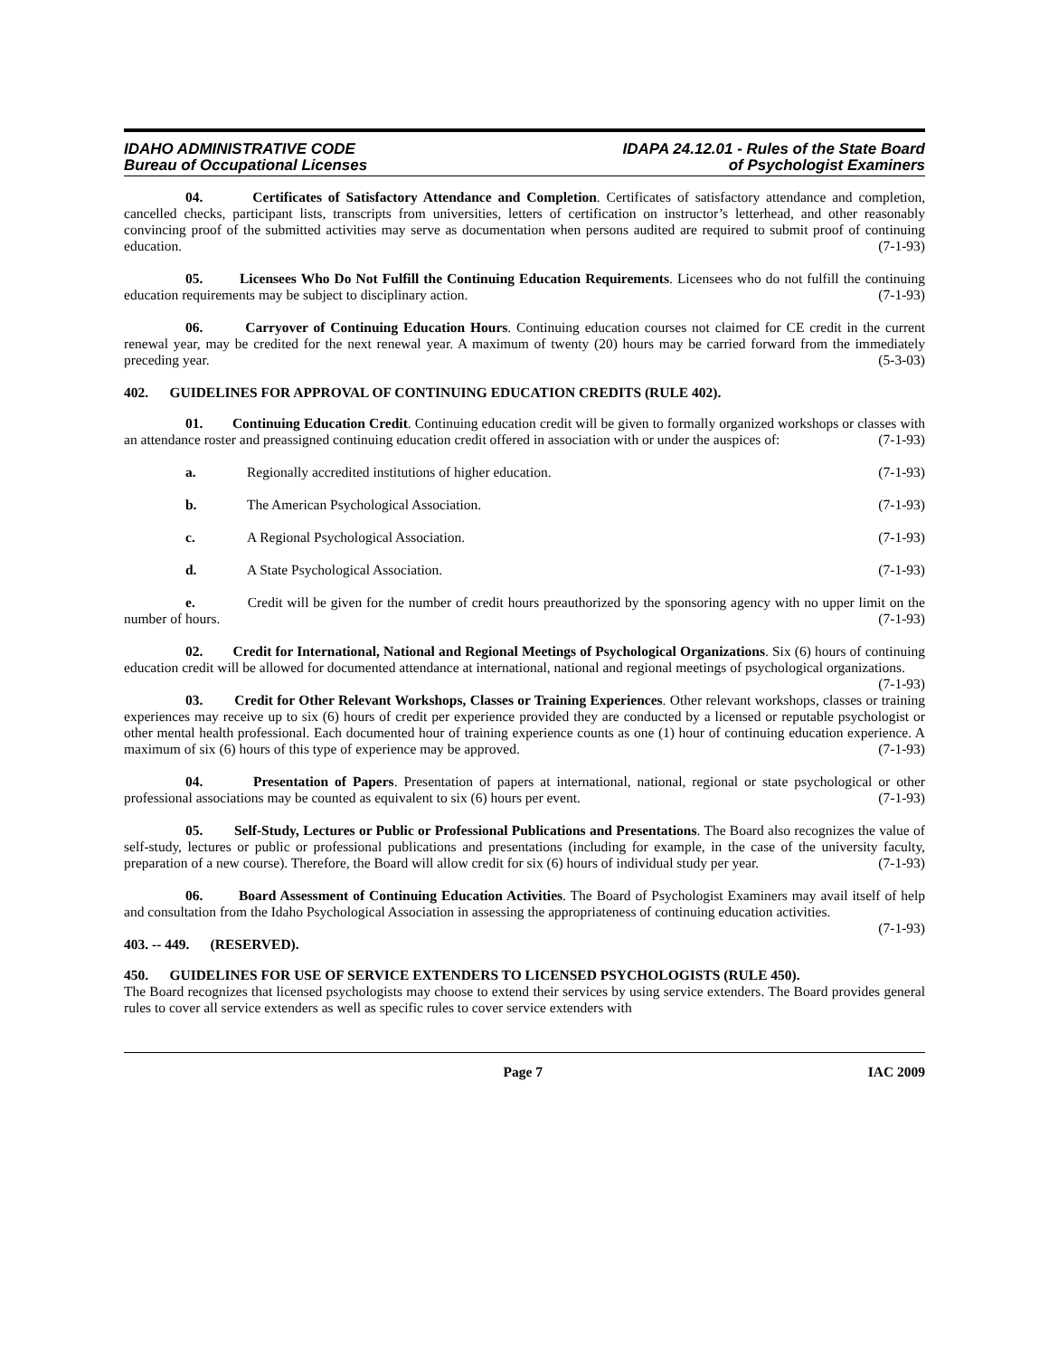IDAHO ADMINISTRATIVE CODE
Bureau of Occupational Licenses
IDAPA 24.12.01 - Rules of the State Board
of Psychologist Examiners
04. Certificates of Satisfactory Attendance and Completion. Certificates of satisfactory attendance and completion, cancelled checks, participant lists, transcripts from universities, letters of certification on instructor’s letterhead, and other reasonably convincing proof of the submitted activities may serve as documentation when persons audited are required to submit proof of continuing education. (7-1-93)
05. Licensees Who Do Not Fulfill the Continuing Education Requirements. Licensees who do not fulfill the continuing education requirements may be subject to disciplinary action. (7-1-93)
06. Carryover of Continuing Education Hours. Continuing education courses not claimed for CE credit in the current renewal year, may be credited for the next renewal year. A maximum of twenty (20) hours may be carried forward from the immediately preceding year. (5-3-03)
402. GUIDELINES FOR APPROVAL OF CONTINUING EDUCATION CREDITS (RULE 402).
01. Continuing Education Credit. Continuing education credit will be given to formally organized workshops or classes with an attendance roster and preassigned continuing education credit offered in association with or under the auspices of: (7-1-93)
a. Regionally accredited institutions of higher education. (7-1-93)
b. The American Psychological Association. (7-1-93)
c. A Regional Psychological Association. (7-1-93)
d. A State Psychological Association. (7-1-93)
e. Credit will be given for the number of credit hours preauthorized by the sponsoring agency with no upper limit on the number of hours. (7-1-93)
02. Credit for International, National and Regional Meetings of Psychological Organizations. Six (6) hours of continuing education credit will be allowed for documented attendance at international, national and regional meetings of psychological organizations. (7-1-93)
03. Credit for Other Relevant Workshops, Classes or Training Experiences. Other relevant workshops, classes or training experiences may receive up to six (6) hours of credit per experience provided they are conducted by a licensed or reputable psychologist or other mental health professional. Each documented hour of training experience counts as one (1) hour of continuing education experience. A maximum of six (6) hours of this type of experience may be approved. (7-1-93)
04. Presentation of Papers. Presentation of papers at international, national, regional or state psychological or other professional associations may be counted as equivalent to six (6) hours per event. (7-1-93)
05. Self-Study, Lectures or Public or Professional Publications and Presentations. The Board also recognizes the value of self-study, lectures or public or professional publications and presentations (including for example, in the case of the university faculty, preparation of a new course). Therefore, the Board will allow credit for six (6) hours of individual study per year. (7-1-93)
06. Board Assessment of Continuing Education Activities. The Board of Psychologist Examiners may avail itself of help and consultation from the Idaho Psychological Association in assessing the appropriateness of continuing education activities. (7-1-93)
403. -- 449. (RESERVED).
450. GUIDELINES FOR USE OF SERVICE EXTENDERS TO LICENSED PSYCHOLOGISTS (RULE 450).
The Board recognizes that licensed psychologists may choose to extend their services by using service extenders. The Board provides general rules to cover all service extenders as well as specific rules to cover service extenders with
Page 7 IAC 2009